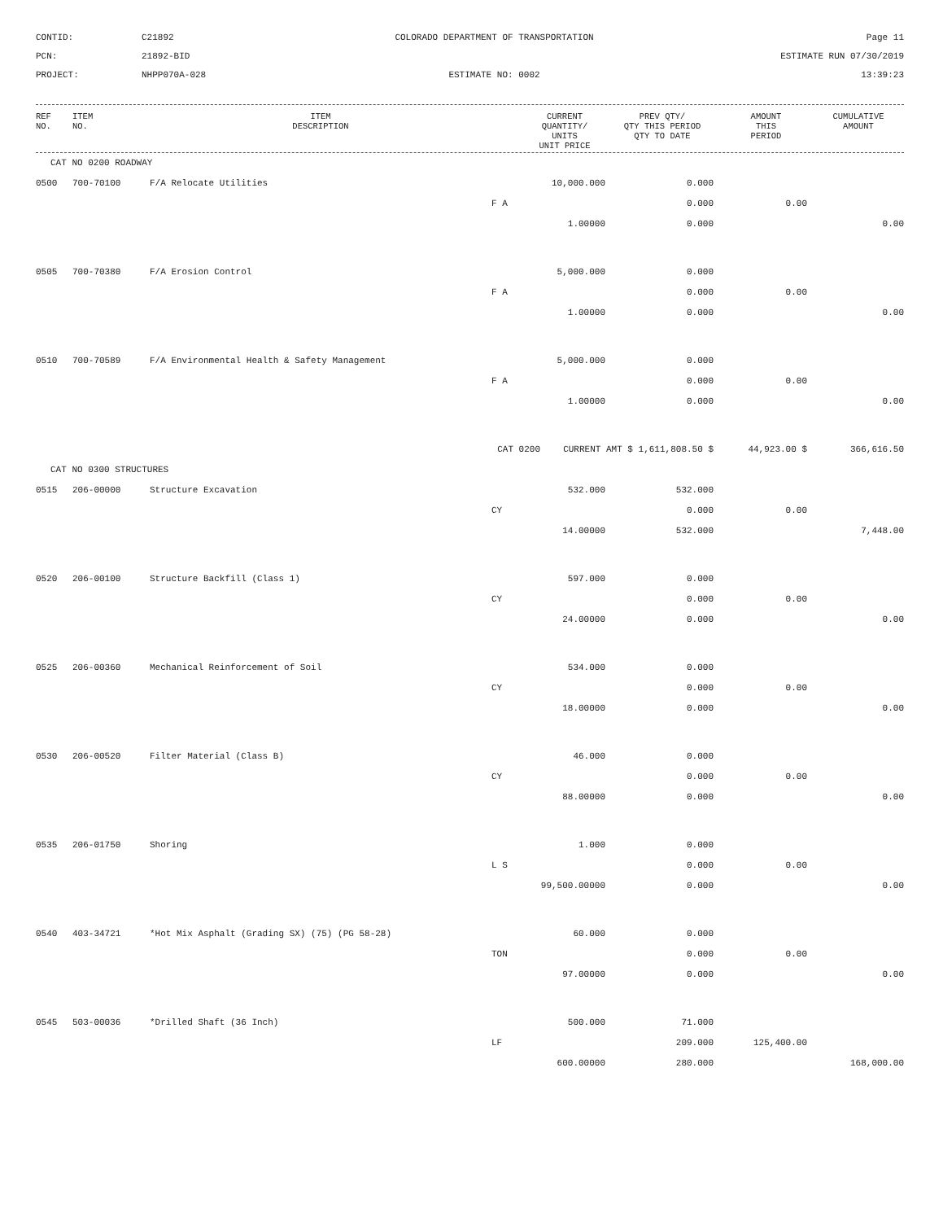CONTID:
C21892
COLORADO DEPARTMENT OF TRANSPORTATION
Page 11
PCN:
21892-BID
ESTIMATE RUN 07/30/2019
PROJECT:
NHPP070A-028
ESTIMATE NO: 0002
13:39:23
| REF NO. | ITEM NO. | ITEM DESCRIPTION | | CURRENT QUANTITY/ UNITS UNIT PRICE | PREV QTY/ QTY THIS PERIOD QTY TO DATE | AMOUNT THIS PERIOD | CUMULATIVE AMOUNT |
| --- | --- | --- | --- | --- | --- | --- | --- |
| CAT NO 0200 ROADWAY | | | | | | | |
| 0500 | 700-70100 | F/A Relocate Utilities | | 10,000.000 | 0.000 | | |
| | | | F A | | 0.000 | 0.00 | |
| | | | | 1.00000 | 0.000 | | 0.00 |
| 0505 | 700-70380 | F/A Erosion Control | | 5,000.000 | 0.000 | | |
| | | | F A | | 0.000 | 0.00 | |
| | | | | 1.00000 | 0.000 | | 0.00 |
| 0510 | 700-70589 | F/A Environmental Health & Safety Management | | 5,000.000 | 0.000 | | |
| | | | F A | | 0.000 | 0.00 | |
| | | | | 1.00000 | 0.000 | | 0.00 |
| | | CAT 0200 | | CURRENT AMT $ 1,611,808.50 $ | | 44,923.00 $ | 366,616.50 |
| CAT NO 0300 STRUCTURES | | | | | | | |
| 0515 | 206-00000 | Structure Excavation | | 532.000 | 532.000 | | |
| | | | CY | | 0.000 | 0.00 | |
| | | | | 14.00000 | 532.000 | | 7,448.00 |
| 0520 | 206-00100 | Structure Backfill (Class 1) | | 597.000 | 0.000 | | |
| | | | CY | | 0.000 | 0.00 | |
| | | | | 24.00000 | 0.000 | | 0.00 |
| 0525 | 206-00360 | Mechanical Reinforcement of Soil | | 534.000 | 0.000 | | |
| | | | CY | | 0.000 | 0.00 | |
| | | | | 18.00000 | 0.000 | | 0.00 |
| 0530 | 206-00520 | Filter Material (Class B) | | 46.000 | 0.000 | | |
| | | | CY | | 0.000 | 0.00 | |
| | | | | 88.00000 | 0.000 | | 0.00 |
| 0535 | 206-01750 | Shoring | | 1.000 | 0.000 | | |
| | | | L S | | 0.000 | 0.00 | |
| | | | | 99,500.00000 | 0.000 | | 0.00 |
| 0540 | 403-34721 | *Hot Mix Asphalt (Grading SX) (75) (PG 58-28) | | 60.000 | 0.000 | | |
| | | | TON | | 0.000 | 0.00 | |
| | | | | 97.00000 | 0.000 | | 0.00 |
| 0545 | 503-00036 | *Drilled Shaft (36 Inch) | | 500.000 | 71.000 | | |
| | | | LF | | 209.000 | 125,400.00 | |
| | | | | 600.00000 | 280.000 | | 168,000.00 |